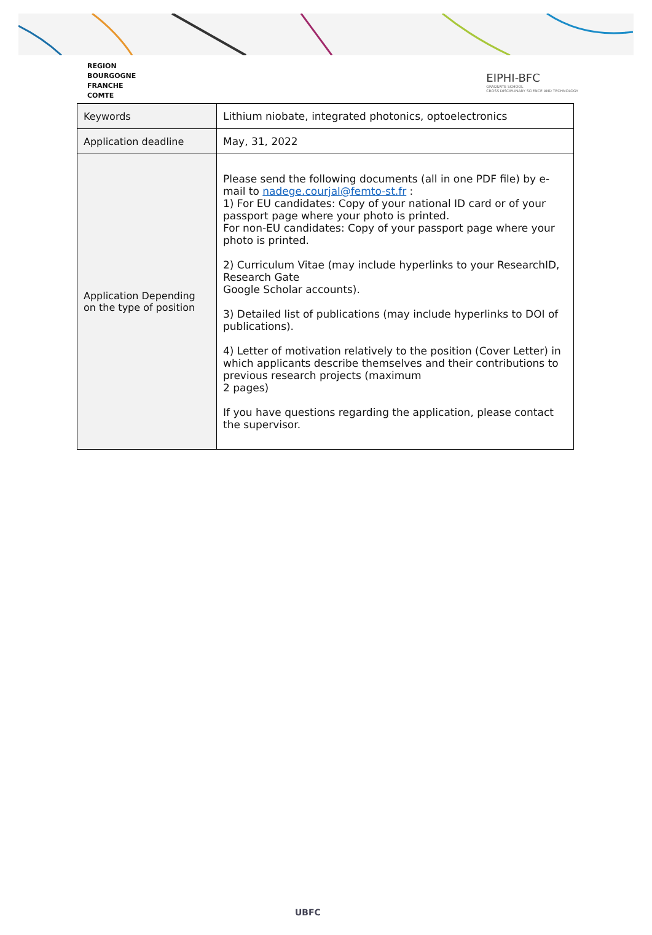REGION
BOURGOGNE
FRANCHE
COMTE
EIPHI-BFC
GRADUATE SCHOOL
CROSS DISCIPLINARY SCIENCE AND TECHNOLOGY
| Keywords | Lithium niobate, integrated photonics, optoelectronics |
| Application deadline | May, 31, 2022 |
| Application Depending on the type of position | Please send the following documents (all in one PDF file) by e-mail to nadege.courjal@femto-st.fr : 1) For EU candidates: Copy of your national ID card or of your passport page where your photo is printed. For non-EU candidates: Copy of your passport page where your photo is printed. 2) Curriculum Vitae (may include hyperlinks to your ResearchID, Research Gate Google Scholar accounts). 3) Detailed list of publications (may include hyperlinks to DOI of publications). 4) Letter of motivation relatively to the position (Cover Letter) in which applicants describe themselves and their contributions to previous research projects (maximum 2 pages) If you have questions regarding the application, please contact the supervisor. |
UBFC